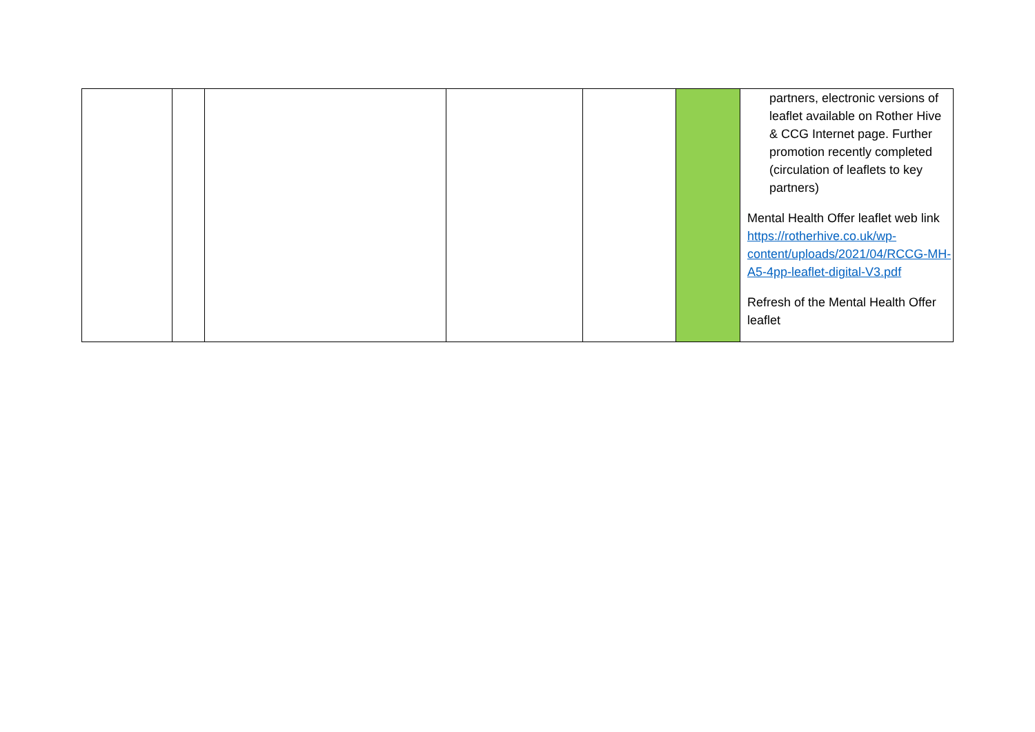| | | | | | | partners, electronic versions of leaflet available on Rother Hive & CCG Internet page. Further promotion recently completed (circulation of leaflets to key partners) Mental Health Offer leaflet web link https://rotherhive.co.uk/wp-content/uploads/2021/04/RCCG-MH-A5-4pp-leaflet-digital-V3.pdf Refresh of the Mental Health Offer leaflet |